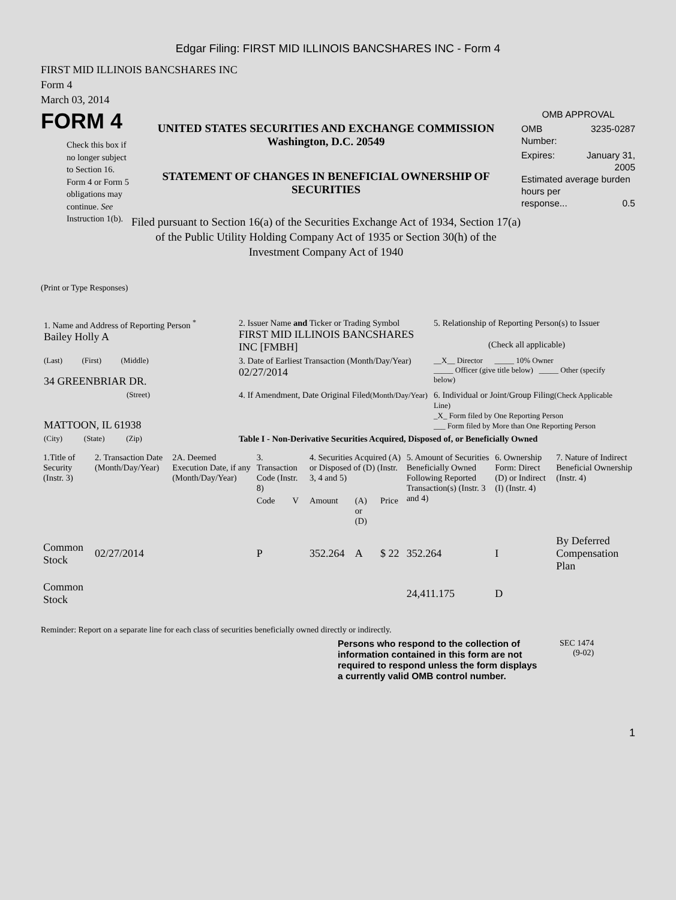Edgar Filing: FIRST MID ILLINOIS BANCSHARES INC - Form 4
FIRST MID ILLINOIS BANCSHARES INC
Form 4
March 03, 2014
FORM 4
Check this box if no longer subject to Section 16. Form 4 or Form 5 obligations may continue. See Instruction 1(b).
UNITED STATES SECURITIES AND EXCHANGE COMMISSION
Washington, D.C. 20549
STATEMENT OF CHANGES IN BENEFICIAL OWNERSHIP OF SECURITIES
Filed pursuant to Section 16(a) of the Securities Exchange Act of 1934, Section 17(a) of the Public Utility Holding Company Act of 1935 or Section 30(h) of the Investment Company Act of 1940
OMB APPROVAL
OMB
Number: 3235-0287
Expires: January 31,
2005
Estimated average burden hours per
response... 0.5
(Print or Type Responses)
1. Name and Address of Reporting Person <sup>*</sup>
Bailey Holly A
2. Issuer Name and Ticker or Trading Symbol
FIRST MID ILLINOIS BANCSHARES INC [FMBH]
5. Relationship of Reporting Person(s) to Issuer
(Check all applicable)
(Last) (First) (Middle)
34 GREENBRIAR DR.
3. Date of Earliest Transaction (Month/Day/Year)
02/27/2014
__X__ Director _____ 10% Owner
_____ Officer (give title below) _____ Other (specify below)
(Street)
MATTOON, IL 61938
4. If Amendment, Date Original Filed(Month/Day/Year)
6. Individual or Joint/Group Filing(Check Applicable Line)
_X_ Form filed by One Reporting Person
___ Form filed by More than One Reporting Person
(City) (State) (Zip)
Table I - Non-Derivative Securities Acquired, Disposed of, or Beneficially Owned
| 1.Title of Security (Instr. 3) | 2. Transaction Date (Month/Day/Year) | 2A. Deemed Execution Date, if any (Month/Day/Year) | 3. Transaction Code (Instr. 8) | | 4. Securities Acquired (A) or Disposed of (D) (Instr. 3, 4 and 5) | | | 5. Amount of Securities Beneficially Owned Following Reported Transaction(s) (Instr. 3 and 4) | 6. Ownership Form: Direct (D) or Indirect (I) (Instr. 4) | 7. Nature of Indirect Beneficial Ownership (Instr. 4) |
| --- | --- | --- | --- | --- | --- | --- | --- | --- | --- | --- |
| | | | Code | V | Amount | (A) or (D) | Price | | | |
| Common Stock | 02/27/2014 | | P | | 352.264 | A | $ 22 | 352.264 | I | By Deferred Compensation Plan |
| Common Stock | | | | | | | | 24,411.175 | D | |
Reminder: Report on a separate line for each class of securities beneficially owned directly or indirectly.
Persons who respond to the collection of information contained in this form are not required to respond unless the form displays a currently valid OMB control number.
SEC 1474
(9-02)
1